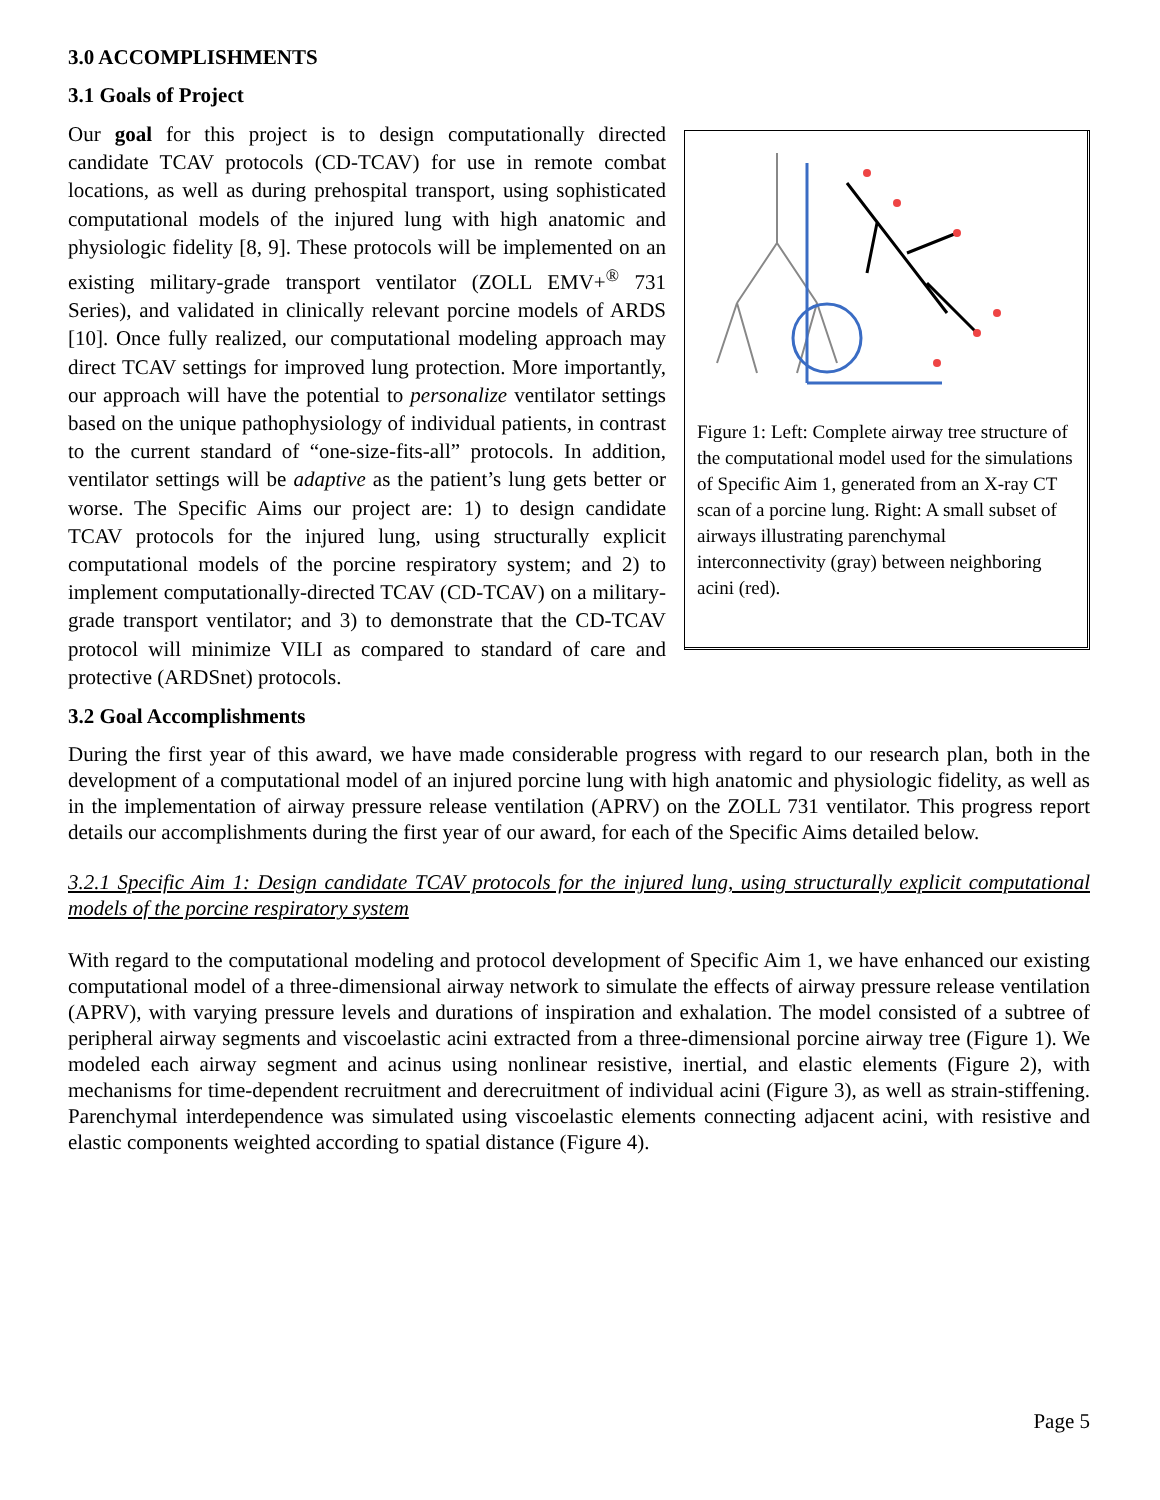3.0 ACCOMPLISHMENTS
3.1 Goals of Project
Figure 1: Left: Complete airway tree structure of the computational model used for the simulations of Specific Aim 1, generated from an X-ray CT scan of a porcine lung. Right: A small subset of airways illustrating parenchymal interconnectivity (gray) between neighboring acini (red).
Our goal for this project is to design computationally directed candidate TCAV protocols (CD-TCAV) for use in remote combat locations, as well as during prehospital transport, using sophisticated computational models of the injured lung with high anatomic and physiologic fidelity [8, 9]. These protocols will be implemented on an existing military-grade transport ventilator (ZOLL EMV+<sup>®</sup> 731 Series), and validated in clinically relevant porcine models of ARDS [10]. Once fully realized, our computational modeling approach may direct TCAV settings for improved lung protection. More importantly, our approach will have the potential to personalize ventilator settings based on the unique pathophysiology of individual patients, in contrast to the current standard of “one-size-fits-all” protocols. In addition, ventilator settings will be adaptive as the patient’s lung gets better or worse. The Specific Aims our project are: 1) to design candidate TCAV protocols for the injured lung, using structurally explicit computational models of the porcine respiratory system; and 2) to implement computationally-directed TCAV (CD-TCAV) on a military-grade transport ventilator; and 3) to demonstrate that the CD-TCAV protocol will minimize VILI as compared to standard of care and protective (ARDSnet) protocols.
3.2 Goal Accomplishments
During the first year of this award, we have made considerable progress with regard to our research plan, both in the development of a computational model of an injured porcine lung with high anatomic and physiologic fidelity, as well as in the implementation of airway pressure release ventilation (APRV) on the ZOLL 731 ventilator. This progress report details our accomplishments during the first year of our award, for each of the Specific Aims detailed below.
3.2.1 Specific Aim 1: Design candidate TCAV protocols for the injured lung, using structurally explicit computational models of the porcine respiratory system
With regard to the computational modeling and protocol development of Specific Aim 1, we have enhanced our existing computational model of a three-dimensional airway network to simulate the effects of airway pressure release ventilation (APRV), with varying pressure levels and durations of inspiration and exhalation. The model consisted of a subtree of peripheral airway segments and viscoelastic acini extracted from a three-dimensional porcine airway tree (Figure 1). We modeled each airway segment and acinus using nonlinear resistive, inertial, and elastic elements (Figure 2), with mechanisms for time-dependent recruitment and derecruitment of individual acini (Figure 3), as well as strain-stiffening. Parenchymal interdependence was simulated using viscoelastic elements connecting adjacent acini, with resistive and elastic components weighted according to spatial distance (Figure 4).
Page 5